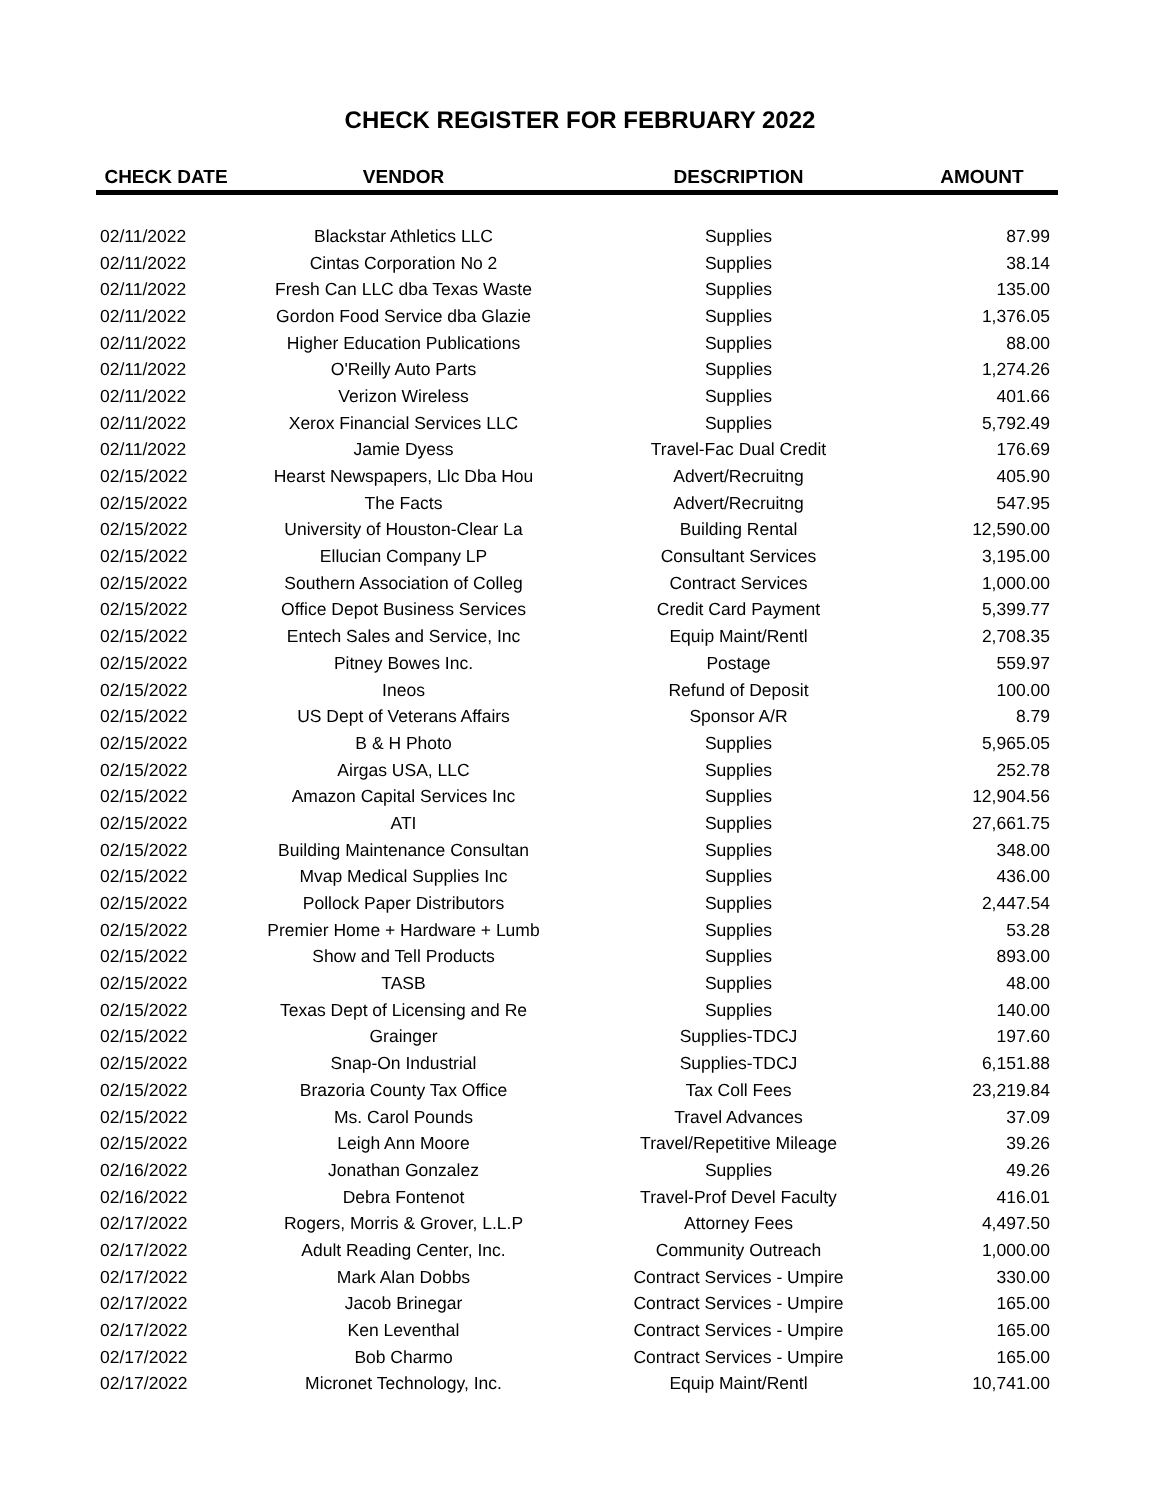CHECK REGISTER FOR FEBRUARY 2022
| CHECK DATE | VENDOR | DESCRIPTION | AMOUNT |
| --- | --- | --- | --- |
| 02/11/2022 | Blackstar Athletics LLC | Supplies | 87.99 |
| 02/11/2022 | Cintas Corporation No 2 | Supplies | 38.14 |
| 02/11/2022 | Fresh Can LLC dba Texas Waste | Supplies | 135.00 |
| 02/11/2022 | Gordon Food Service dba Glazie | Supplies | 1,376.05 |
| 02/11/2022 | Higher Education Publications | Supplies | 88.00 |
| 02/11/2022 | O'Reilly Auto Parts | Supplies | 1,274.26 |
| 02/11/2022 | Verizon Wireless | Supplies | 401.66 |
| 02/11/2022 | Xerox Financial Services LLC | Supplies | 5,792.49 |
| 02/11/2022 | Jamie Dyess | Travel-Fac Dual Credit | 176.69 |
| 02/15/2022 | Hearst Newspapers, Llc Dba Hou | Advert/Recruitng | 405.90 |
| 02/15/2022 | The Facts | Advert/Recruitng | 547.95 |
| 02/15/2022 | University of Houston-Clear La | Building Rental | 12,590.00 |
| 02/15/2022 | Ellucian Company LP | Consultant Services | 3,195.00 |
| 02/15/2022 | Southern Association of Colleg | Contract Services | 1,000.00 |
| 02/15/2022 | Office Depot Business Services | Credit Card Payment | 5,399.77 |
| 02/15/2022 | Entech Sales and Service, Inc | Equip Maint/Rentl | 2,708.35 |
| 02/15/2022 | Pitney Bowes Inc. | Postage | 559.97 |
| 02/15/2022 | Ineos | Refund of Deposit | 100.00 |
| 02/15/2022 | US Dept of Veterans Affairs | Sponsor A/R | 8.79 |
| 02/15/2022 | B & H Photo | Supplies | 5,965.05 |
| 02/15/2022 | Airgas USA, LLC | Supplies | 252.78 |
| 02/15/2022 | Amazon Capital Services Inc | Supplies | 12,904.56 |
| 02/15/2022 | ATI | Supplies | 27,661.75 |
| 02/15/2022 | Building Maintenance Consultan | Supplies | 348.00 |
| 02/15/2022 | Mvap Medical Supplies Inc | Supplies | 436.00 |
| 02/15/2022 | Pollock Paper Distributors | Supplies | 2,447.54 |
| 02/15/2022 | Premier Home + Hardware + Lumb | Supplies | 53.28 |
| 02/15/2022 | Show and Tell Products | Supplies | 893.00 |
| 02/15/2022 | TASB | Supplies | 48.00 |
| 02/15/2022 | Texas Dept of Licensing and Re | Supplies | 140.00 |
| 02/15/2022 | Grainger | Supplies-TDCJ | 197.60 |
| 02/15/2022 | Snap-On Industrial | Supplies-TDCJ | 6,151.88 |
| 02/15/2022 | Brazoria County Tax Office | Tax Coll Fees | 23,219.84 |
| 02/15/2022 | Ms. Carol Pounds | Travel Advances | 37.09 |
| 02/15/2022 | Leigh Ann Moore | Travel/Repetitive Mileage | 39.26 |
| 02/16/2022 | Jonathan Gonzalez | Supplies | 49.26 |
| 02/16/2022 | Debra Fontenot | Travel-Prof Devel Faculty | 416.01 |
| 02/17/2022 | Rogers, Morris & Grover, L.L.P | Attorney Fees | 4,497.50 |
| 02/17/2022 | Adult Reading Center, Inc. | Community Outreach | 1,000.00 |
| 02/17/2022 | Mark Alan Dobbs | Contract Services - Umpire | 330.00 |
| 02/17/2022 | Jacob Brinegar | Contract Services - Umpire | 165.00 |
| 02/17/2022 | Ken Leventhal | Contract Services - Umpire | 165.00 |
| 02/17/2022 | Bob Charmo | Contract Services - Umpire | 165.00 |
| 02/17/2022 | Micronet Technology, Inc. | Equip Maint/Rentl | 10,741.00 |